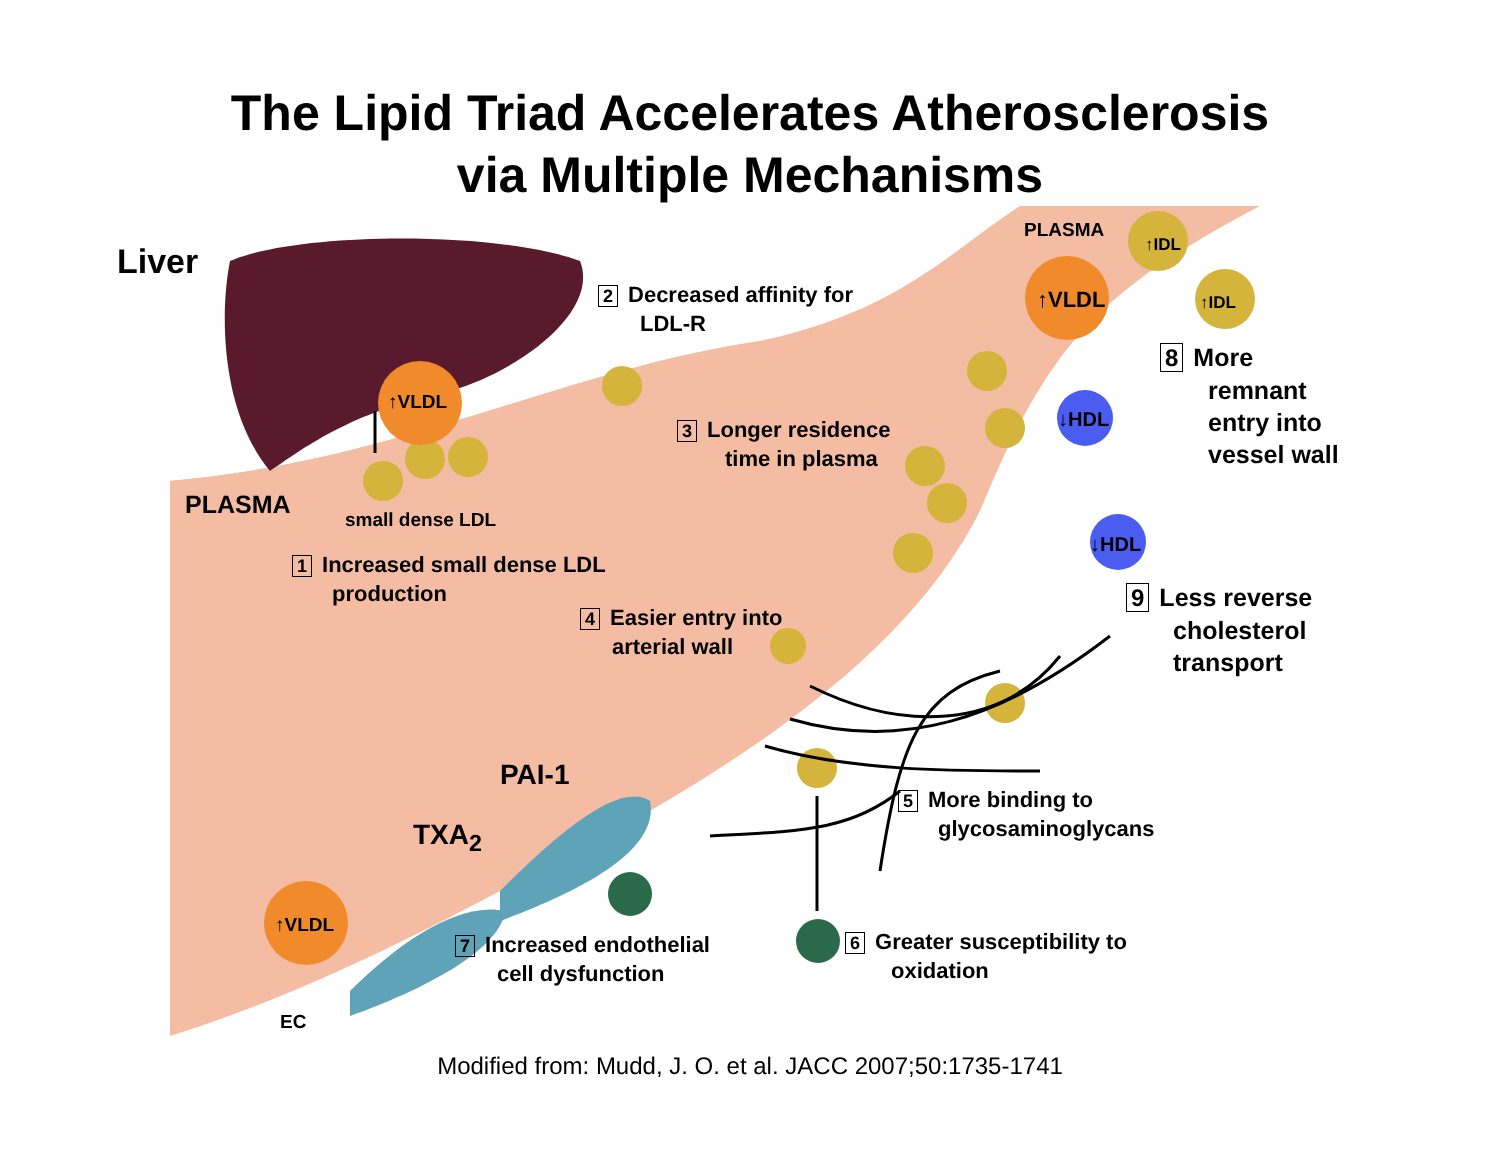The Lipid Triad Accelerates Atherosclerosis
via Multiple Mechanisms
Liver
PLASMA
↑IDL
↑IDL
↑VLDL
↑VLDL
↑VLDL
↓HDL
↓HDL
2 Decreased affinity for
LDL-R
3 Longer residence
time in plasma
8 More
remnant
entry into
vessel wall
PLASMA small dense LDL
1 Increased small dense LDL
production
4 Easier entry into
arterial wall
9 Less reverse
cholesterol
transport
PAI-1
TXA<sub>2</sub>
5 More binding to
glycosaminoglycans
7 Increased endothelial
cell dysfunction
6 Greater susceptibility to
oxidation
EC
Modified from: Mudd, J. O. et al. JACC 2007;50:1735-1741